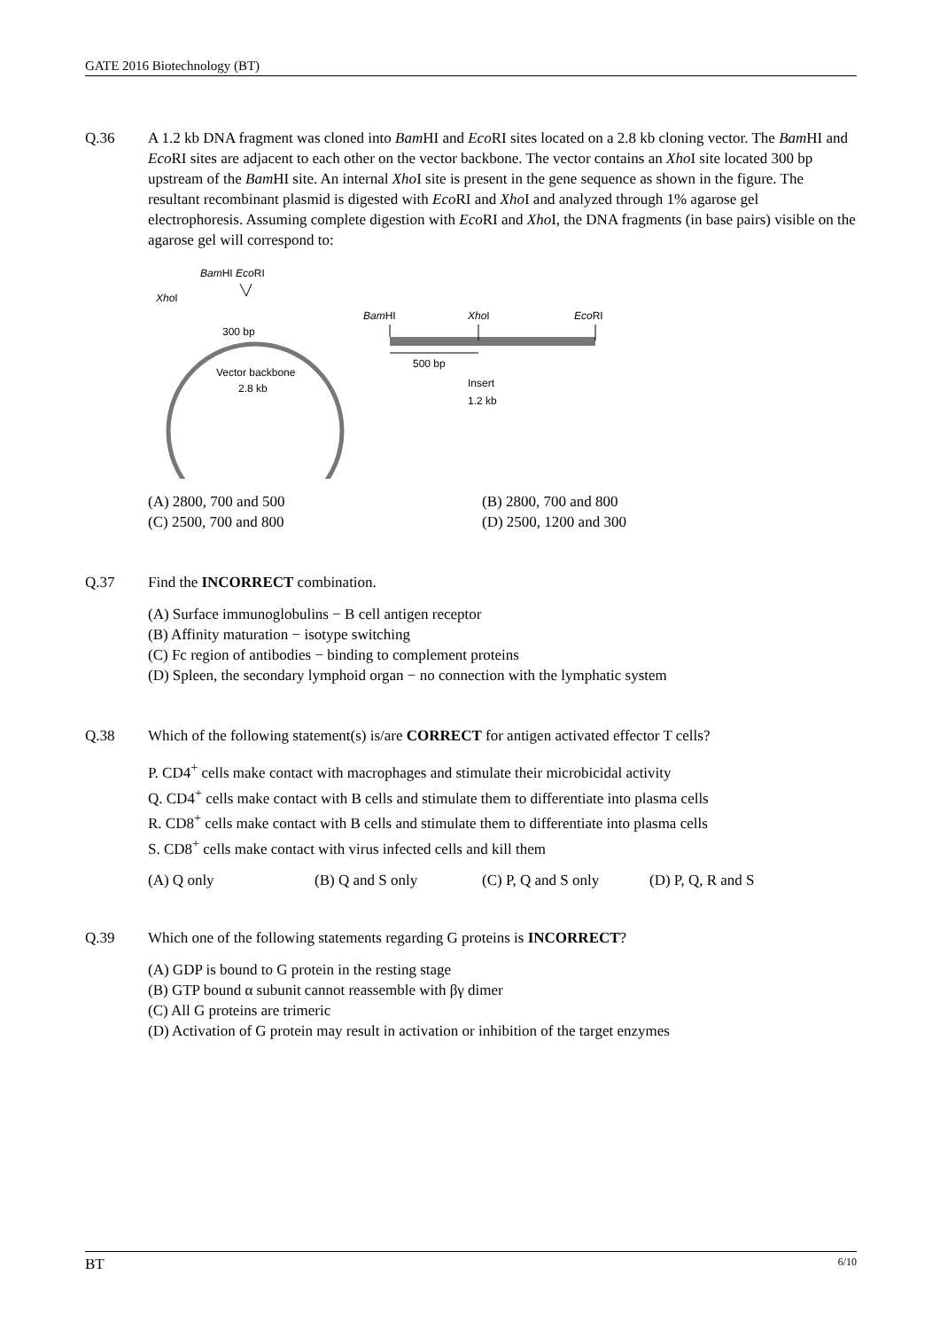GATE 2016 Biotechnology (BT)
Q.36 A 1.2 kb DNA fragment was cloned into Bam HI and Eco RI sites located on a 2.8 kb cloning vector. The Bam HI and Eco RI sites are adjacent to each other on the vector backbone. The vector contains an Xho I site located 300 bp upstream of the Bam HI site. An internal Xho I site is present in the gene sequence as shown in the figure. The resultant recombinant plasmid is digested with Eco RI and Xho I and analyzed through 1% agarose gel electrophoresis. Assuming complete digestion with Eco RI and Xho I, the DNA fragments (in base pairs) visible on the agarose gel will correspond to:
BamHI EcoRI
XhoI
300 bp
Vector backbone
2.8 kb
BamHI
XhoI
EcoRI
500 bp
Insert
1.2 kb
(A) 2800, 700 and 500 (B) 2800, 700 and 800
(C) 2500, 700 and 800 (D) 2500, 1200 and 300
Q.37 Find the INCORRECT combination.
(A) Surface immunoglobulins − B cell antigen receptor
(B) Affinity maturation − isotype switching
(C) Fc region of antibodies − binding to complement proteins
(D) Spleen, the secondary lymphoid organ − no connection with the lymphatic system
Q.38 Which of the following statement(s) is/are CORRECT for antigen activated effector T cells?
P. CD4<sup>+</sup> cells make contact with macrophages and stimulate their microbicidal activity
Q. CD4<sup>+</sup> cells make contact with B cells and stimulate them to differentiate into plasma cells
R. CD8<sup>+</sup> cells make contact with B cells and stimulate them to differentiate into plasma cells
S. CD8<sup>+</sup> cells make contact with virus infected cells and kill them
(A) Q only (B) Q and S only (C) P, Q and S only (D) P, Q, R and S
Q.39 Which one of the following statements regarding G proteins is INCORRECT?
(A) GDP is bound to G protein in the resting stage
(B) GTP bound α subunit cannot reassemble with βγ dimer
(C) All G proteins are trimeric
(D) Activation of G protein may result in activation or inhibition of the target enzymes
BT 6/10